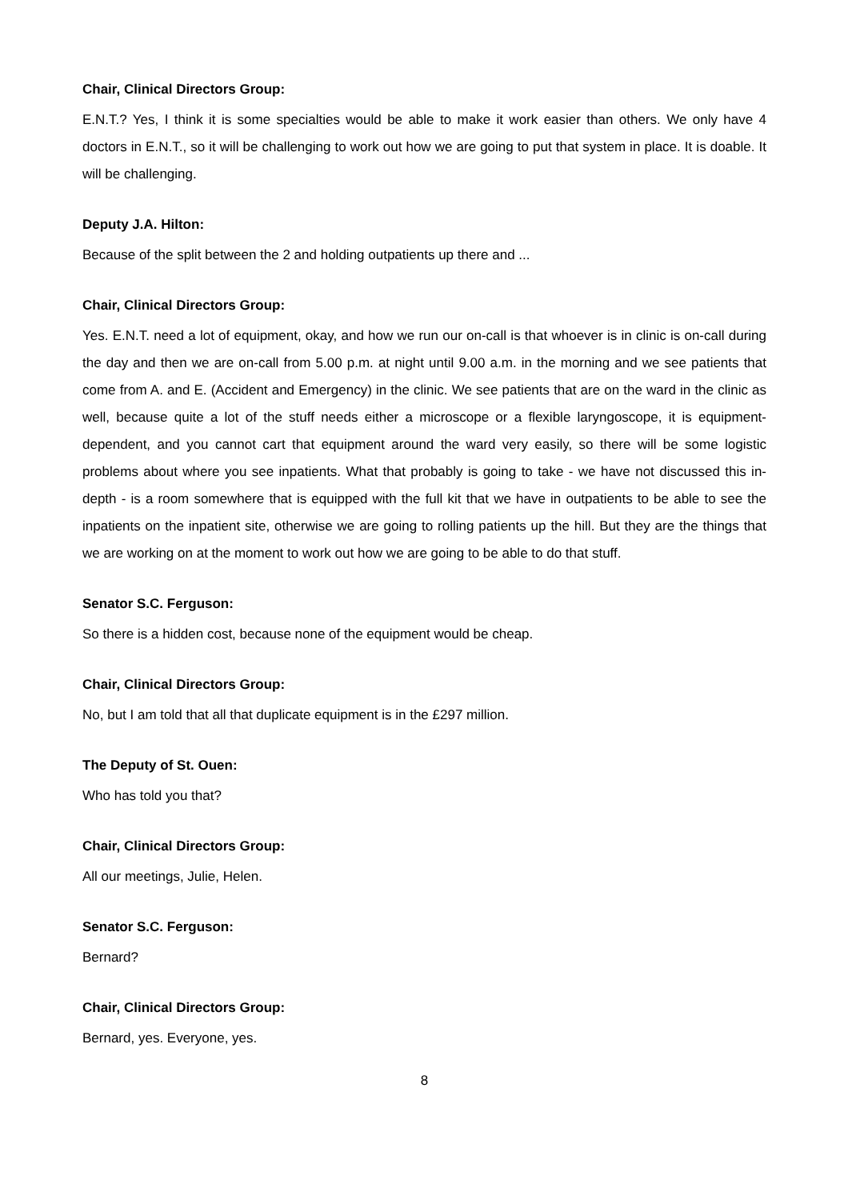Chair, Clinical Directors Group:
E.N.T.? Yes, I think it is some specialties would be able to make it work easier than others. We only have 4 doctors in E.N.T., so it will be challenging to work out how we are going to put that system in place. It is doable. It will be challenging.
Deputy J.A. Hilton:
Because of the split between the 2 and holding outpatients up there and ...
Chair, Clinical Directors Group:
Yes. E.N.T. need a lot of equipment, okay, and how we run our on-call is that whoever is in clinic is on-call during the day and then we are on-call from 5.00 p.m. at night until 9.00 a.m. in the morning and we see patients that come from A. and E. (Accident and Emergency) in the clinic. We see patients that are on the ward in the clinic as well, because quite a lot of the stuff needs either a microscope or a flexible laryngoscope, it is equipment-dependent, and you cannot cart that equipment around the ward very easily, so there will be some logistic problems about where you see inpatients. What that probably is going to take - we have not discussed this in-depth - is a room somewhere that is equipped with the full kit that we have in outpatients to be able to see the inpatients on the inpatient site, otherwise we are going to rolling patients up the hill. But they are the things that we are working on at the moment to work out how we are going to be able to do that stuff.
Senator S.C. Ferguson:
So there is a hidden cost, because none of the equipment would be cheap.
Chair, Clinical Directors Group:
No, but I am told that all that duplicate equipment is in the £297 million.
The Deputy of St. Ouen:
Who has told you that?
Chair, Clinical Directors Group:
All our meetings, Julie, Helen.
Senator S.C. Ferguson:
Bernard?
Chair, Clinical Directors Group:
Bernard, yes. Everyone, yes.
8